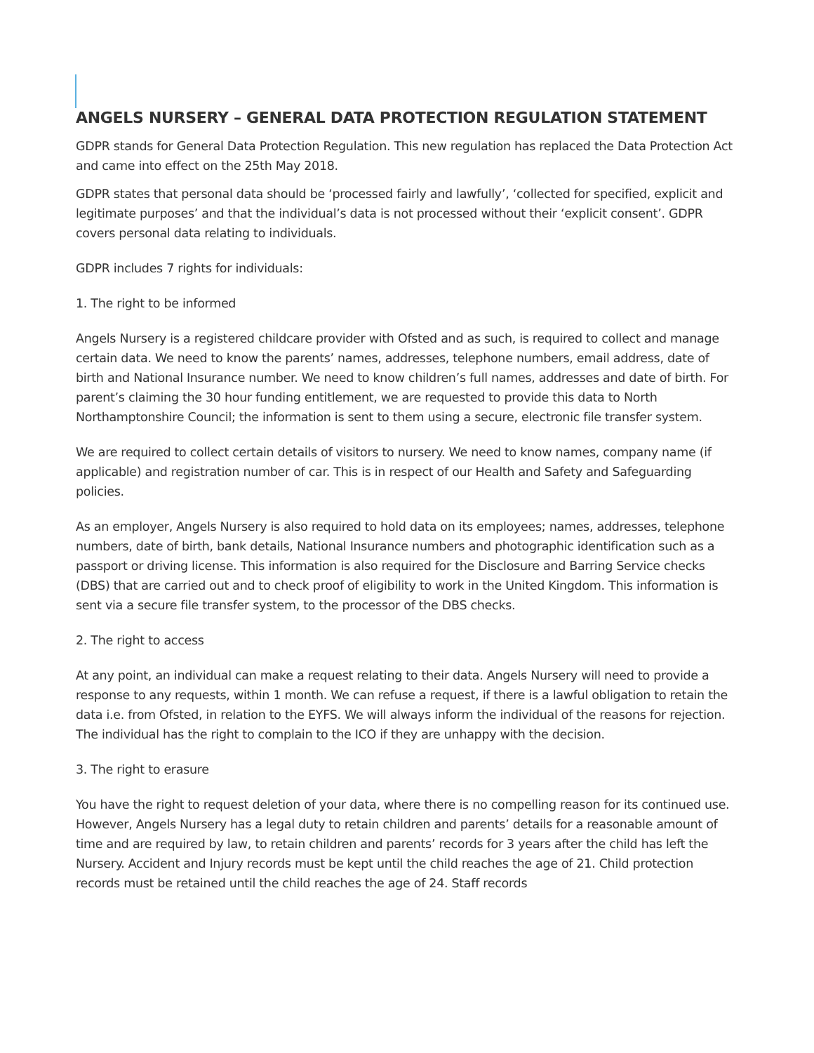ANGELS NURSERY – GENERAL DATA PROTECTION REGULATION STATEMENT
GDPR stands for General Data Protection Regulation. This new regulation has replaced the Data Protection Act and came into effect on the 25th May 2018.
GDPR states that personal data should be ‘processed fairly and lawfully’, ‘collected for specified, explicit and legitimate purposes’ and that the individual’s data is not processed without their ‘explicit consent’. GDPR covers personal data relating to individuals.
GDPR includes 7 rights for individuals:
1. The right to be informed
Angels Nursery is a registered childcare provider with Ofsted and as such, is required to collect and manage certain data. We need to know the parents’ names, addresses, telephone numbers, email address, date of birth and National Insurance number. We need to know children’s full names, addresses and date of birth. For parent’s claiming the 30 hour funding entitlement, we are requested to provide this data to North Northamptonshire Council; the information is sent to them using a secure, electronic file transfer system.
We are required to collect certain details of visitors to nursery. We need to know names, company name (if applicable) and registration number of car. This is in respect of our Health and Safety and Safeguarding policies.
As an employer, Angels Nursery is also required to hold data on its employees; names, addresses, telephone numbers, date of birth, bank details, National Insurance numbers and photographic identification such as a passport or driving license. This information is also required for the Disclosure and Barring Service checks (DBS) that are carried out and to check proof of eligibility to work in the United Kingdom. This information is sent via a secure file transfer system, to the processor of the DBS checks.
2. The right to access
At any point, an individual can make a request relating to their data. Angels Nursery will need to provide a response to any requests, within 1 month. We can refuse a request, if there is a lawful obligation to retain the data i.e. from Ofsted, in relation to the EYFS. We will always inform the individual of the reasons for rejection. The individual has the right to complain to the ICO if they are unhappy with the decision.
3. The right to erasure
You have the right to request deletion of your data, where there is no compelling reason for its continued use. However, Angels Nursery has a legal duty to retain children and parents’ details for a reasonable amount of time and are required by law, to retain children and parents’ records for 3 years after the child has left the Nursery. Accident and Injury records must be kept until the child reaches the age of 21. Child protection records must be retained until the child reaches the age of 24. Staff records